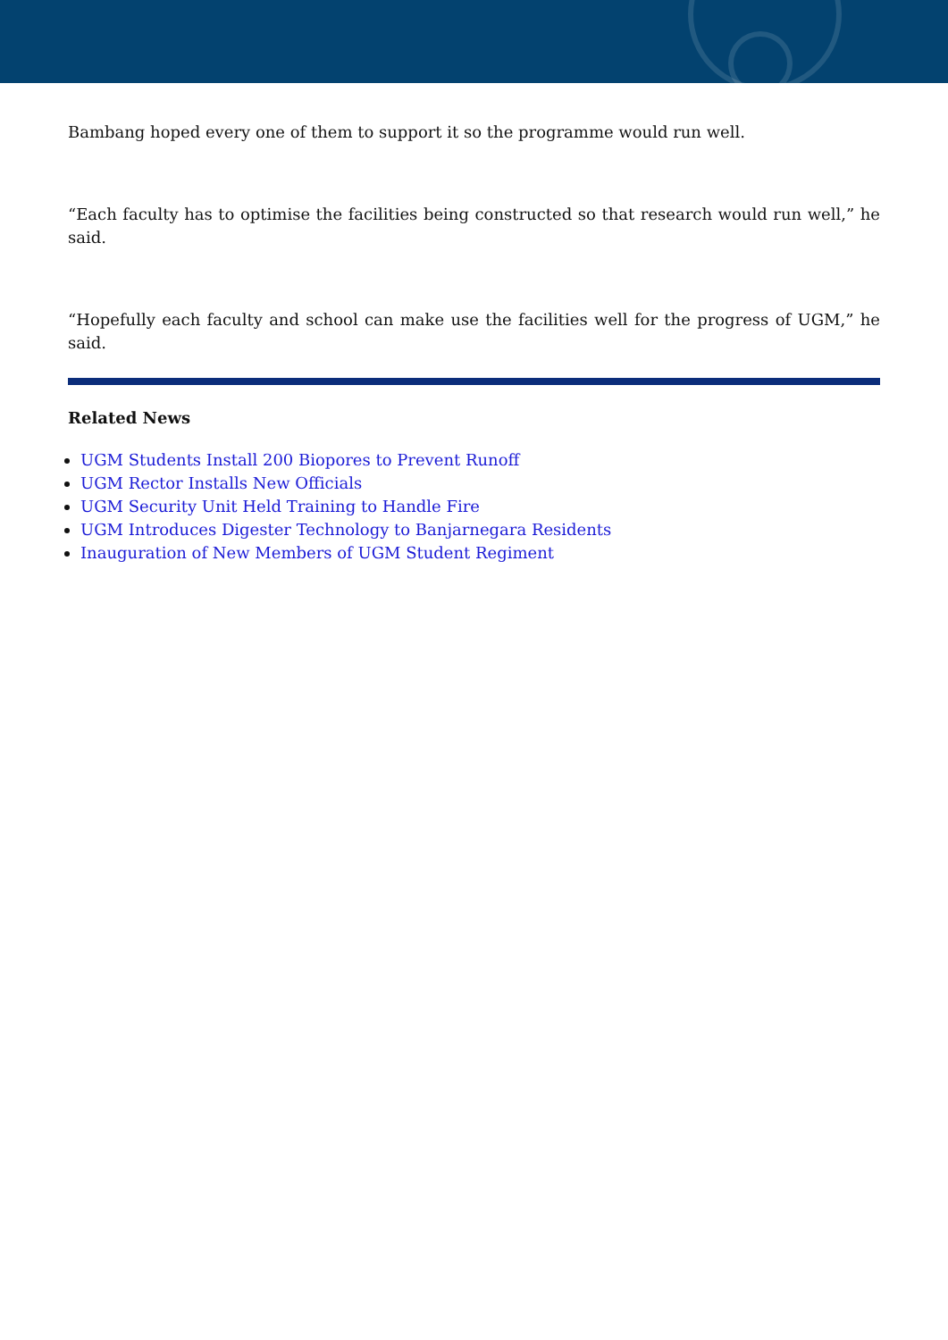Bambang hoped every one of them to support it so the programme would run well.
“Each faculty has to optimise the facilities being constructed so that research would run well,” he said.
“Hopefully each faculty and school can make use the facilities well for the progress of UGM,” he said.
Related News
UGM Students Install 200 Biopores to Prevent Runoff
UGM Rector Installs New Officials
UGM Security Unit Held Training to Handle Fire
UGM Introduces Digester Technology to Banjarnegara Residents
Inauguration of New Members of UGM Student Regiment